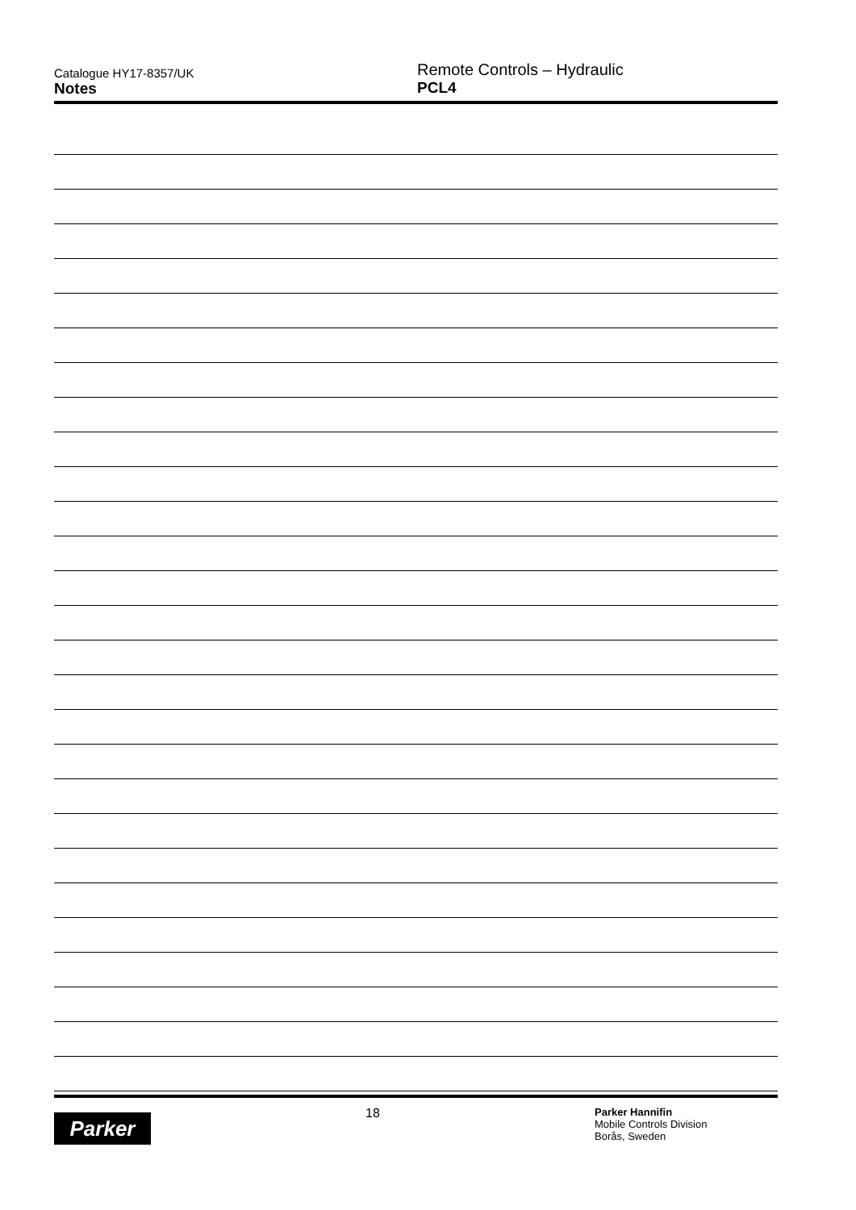Catalogue HY17-8357/UK
Notes
Remote Controls – Hydraulic
PCL4
Parker
18
Parker Hannifin
Mobile Controls Division
Borås, Sweden